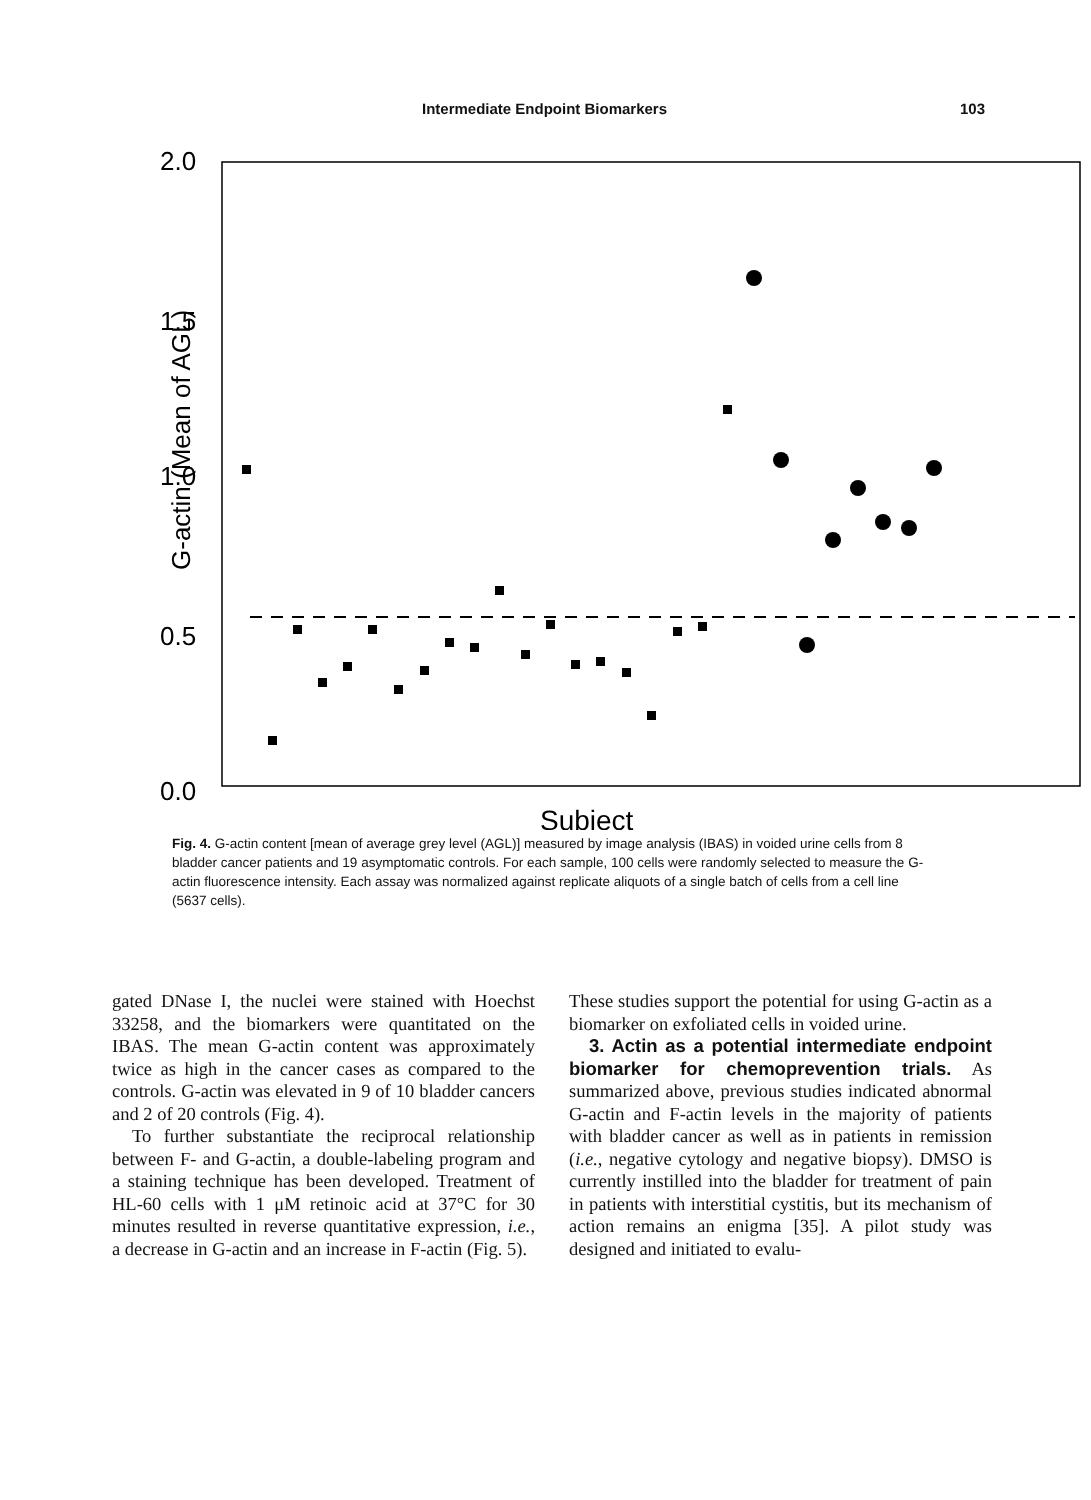Intermediate Endpoint Biomarkers 103
2.0
1.5
1.0
0.5
0.0
Subject
G-actin (Mean of AGL)
Fig. 4. G-actin content [mean of average grey level (AGL)] measured by image analysis (IBAS) in voided urine cells from 8 bladder cancer patients and 19 asymptomatic controls. For each sample, 100 cells were randomly selected to measure the G-actin fluorescence intensity. Each assay was normalized against replicate aliquots of a single batch of cells from a cell line (5637 cells).
gated DNase I, the nuclei were stained with Hoechst 33258, and the biomarkers were quantitated on the IBAS. The mean G-actin content was approximately twice as high in the cancer cases as compared to the controls. G-actin was elevated in 9 of 10 bladder cancers and 2 of 20 controls (Fig. 4).
To further substantiate the reciprocal relationship between F- and G-actin, a double-labeling program and a staining technique has been developed. Treatment of HL-60 cells with 1 μM retinoic acid at 37°C for 30 minutes resulted in reverse quantitative expression, i.e., a decrease in G-actin and an increase in F-actin (Fig. 5).
These studies support the potential for using G-actin as a biomarker on exfoliated cells in voided urine.
3. Actin as a potential intermediate endpoint biomarker for chemoprevention trials. As summarized above, previous studies indicated abnormal G-actin and F-actin levels in the majority of patients with bladder cancer as well as in patients in remission (i.e., negative cytology and negative biopsy). DMSO is currently instilled into the bladder for treatment of pain in patients with interstitial cystitis, but its mechanism of action remains an enigma [35]. A pilot study was designed and initiated to evalu-